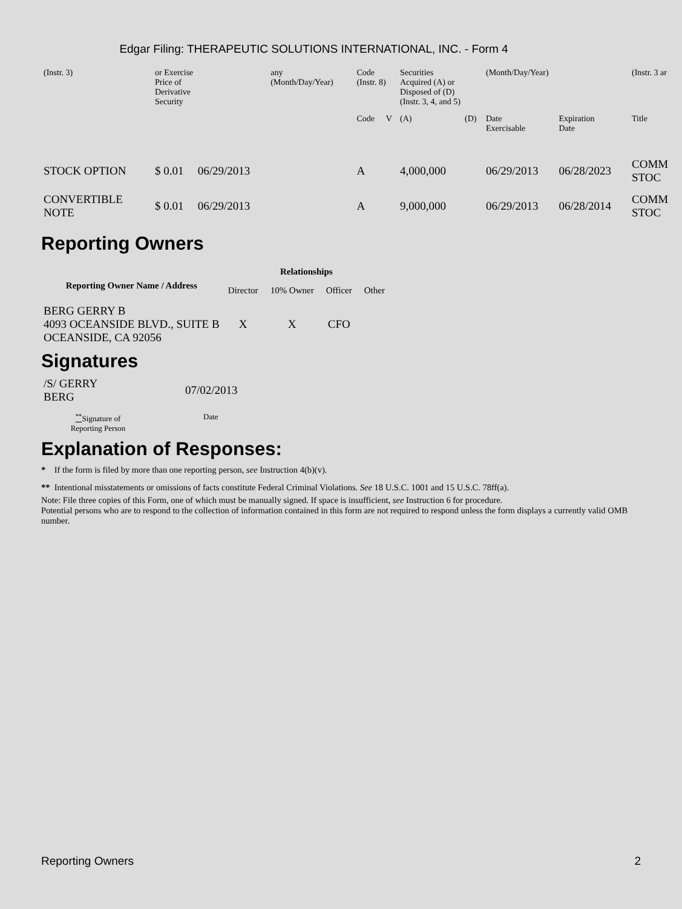Edgar Filing: THERAPEUTIC SOLUTIONS INTERNATIONAL, INC. - Form 4
| (Instr. 3) | or Exercise Price of Derivative Security | | any (Month/Day/Year) | Code (Instr. 8) | | Securities Acquired (A) or Disposed of (D) (Instr. 3, 4, and 5) | | (Month/Day/Year) | | (Instr. 3 ar |
| | | | | Code | V | (A) | (D) | Date Exercisable | Expiration Date | Title |
| STOCK OPTION | $ 0.01 | 06/29/2013 | | A | | 4,000,000 | | 06/29/2013 | 06/28/2023 | COMM STOC |
| CONVERTIBLE NOTE | $ 0.01 | 06/29/2013 | | A | | 9,000,000 | | 06/29/2013 | 06/28/2014 | COMM STOC |
Reporting Owners
| Reporting Owner Name / Address | Relationships | | | |
| --- | --- | --- | --- | --- |
| | Director | 10% Owner | Officer | Other |
| BERG GERRY B 4093 OCEANSIDE BLVD., SUITE B OCEANSIDE, CA 92056 | X | X | CFO | |
Signatures
| /S/ GERRY BERG | 07/02/2013 |
| <sup>**</sup> Signature of Reporting Person | Date |
Explanation of Responses:
* If the form is filed by more than one reporting person, see Instruction 4(b)(v).
** Intentional misstatements or omissions of facts constitute Federal Criminal Violations. See 18 U.S.C. 1001 and 15 U.S.C. 78ff(a).
Note: File three copies of this Form, one of which must be manually signed. If space is insufficient, see Instruction 6 for procedure.
Potential persons who are to respond to the collection of information contained in this form are not required to respond unless the form displays a currently valid OMB number.
Reporting Owners 2